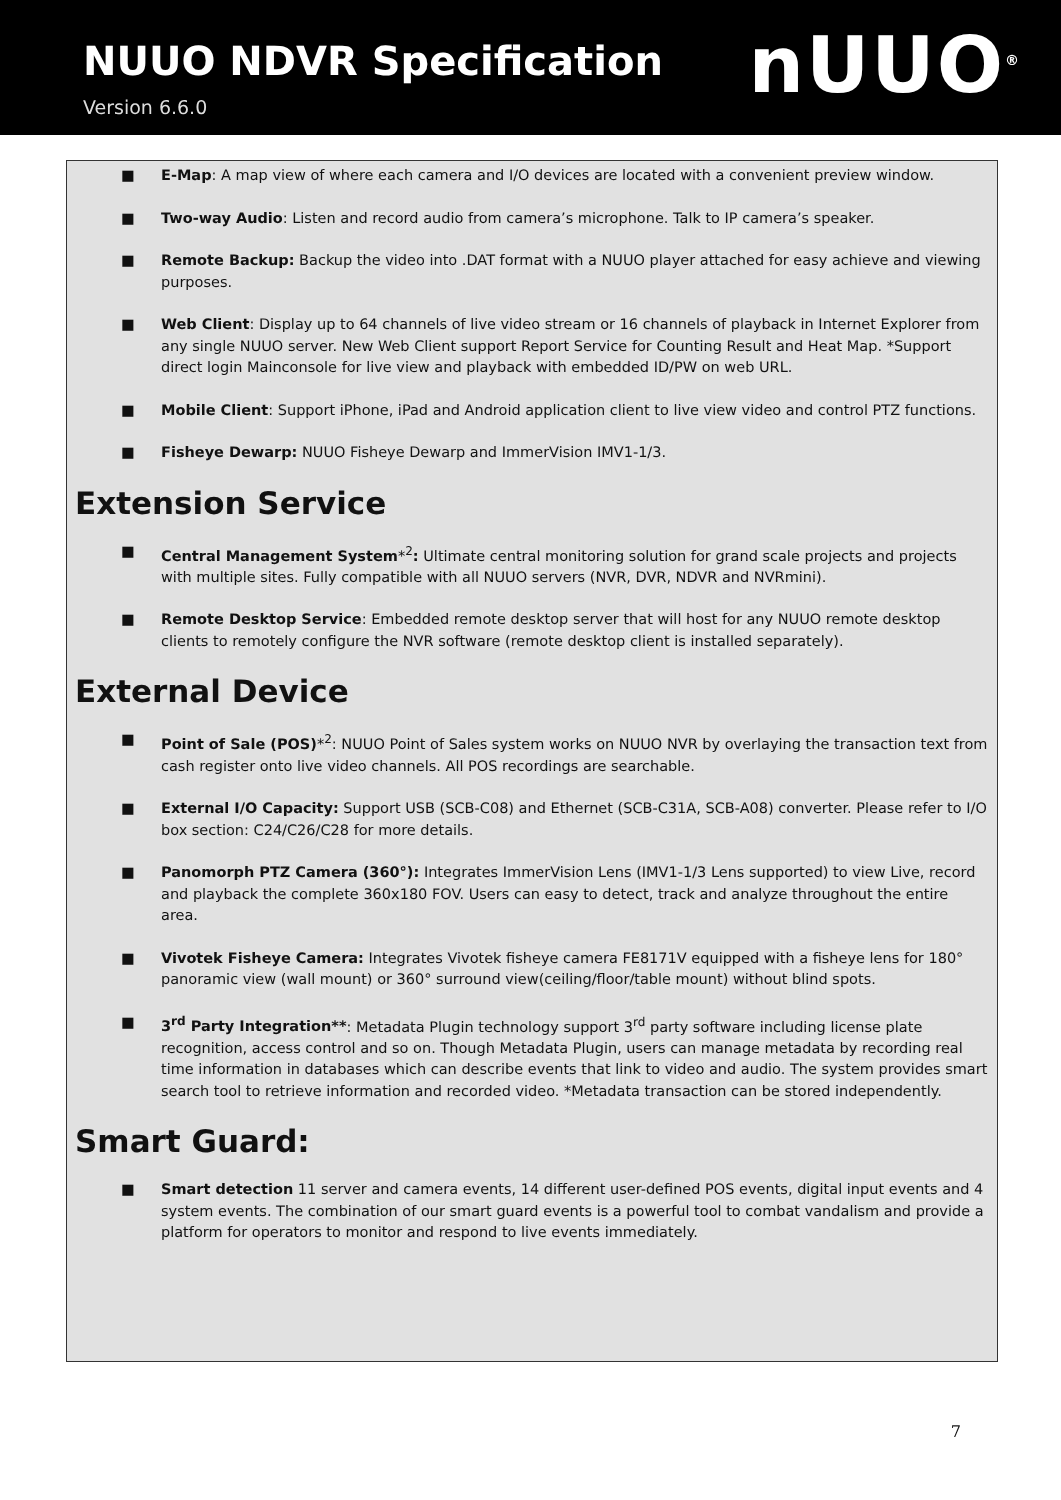NUUO NDVR Specification
Version 6.6.0
nUUO<sup>®</sup>
■ E-Map: A map view of where each camera and I/O devices are located with a convenient preview window.
■ Two-way Audio: Listen and record audio from camera’s microphone. Talk to IP camera’s speaker.
■ Remote Backup: Backup the video into .DAT format with a NUUO player attached for easy achieve and viewing purposes.
■ Web Client: Display up to 64 channels of live video stream or 16 channels of playback in Internet Explorer from any single NUUO server. New Web Client support Report Service for Counting Result and Heat Map. *Support direct login Mainconsole for live view and playback with embedded ID/PW on web URL.
■ Mobile Client: Support iPhone, iPad and Android application client to live view video and control PTZ functions.
■ Fisheye Dewarp: NUUO Fisheye Dewarp and ImmerVision IMV1-1/3.
Extension Service
■ Central Management System*<sup>2</sup>: Ultimate central monitoring solution for grand scale projects and projects with multiple sites. Fully compatible with all NUUO servers (NVR, DVR, NDVR and NVRmini).
■ Remote Desktop Service: Embedded remote desktop server that will host for any NUUO remote desktop clients to remotely configure the NVR software (remote desktop client is installed separately).
External Device
■ Point of Sale (POS)*<sup>2</sup>: NUUO Point of Sales system works on NUUO NVR by overlaying the transaction text from cash register onto live video channels. All POS recordings are searchable.
■ External I/O Capacity: Support USB (SCB-C08) and Ethernet (SCB-C31A, SCB-A08) converter. Please refer to I/O box section: C24/C26/C28 for more details.
■ Panomorph PTZ Camera (360°): Integrates ImmerVision Lens (IMV1-1/3 Lens supported) to view Live, record and playback the complete 360x180 FOV. Users can easy to detect, track and analyze throughout the entire area.
■ Vivotek Fisheye Camera: Integrates Vivotek fisheye camera FE8171V equipped with a fisheye lens for 180° panoramic view (wall mount) or 360° surround view(ceiling/floor/table mount) without blind spots.
■ 3<sup>rd</sup> Party Integration**: Metadata Plugin technology support 3<sup>rd</sup> party software including license plate recognition, access control and so on. Though Metadata Plugin, users can manage metadata by recording real time information in databases which can describe events that link to video and audio. The system provides smart search tool to retrieve information and recorded video. *Metadata transaction can be stored independently.
Smart Guard:
■ Smart detection 11 server and camera events, 14 different user-defined POS events, digital input events and 4 system events. The combination of our smart guard events is a powerful tool to combat vandalism and provide a platform for operators to monitor and respond to live events immediately.
7